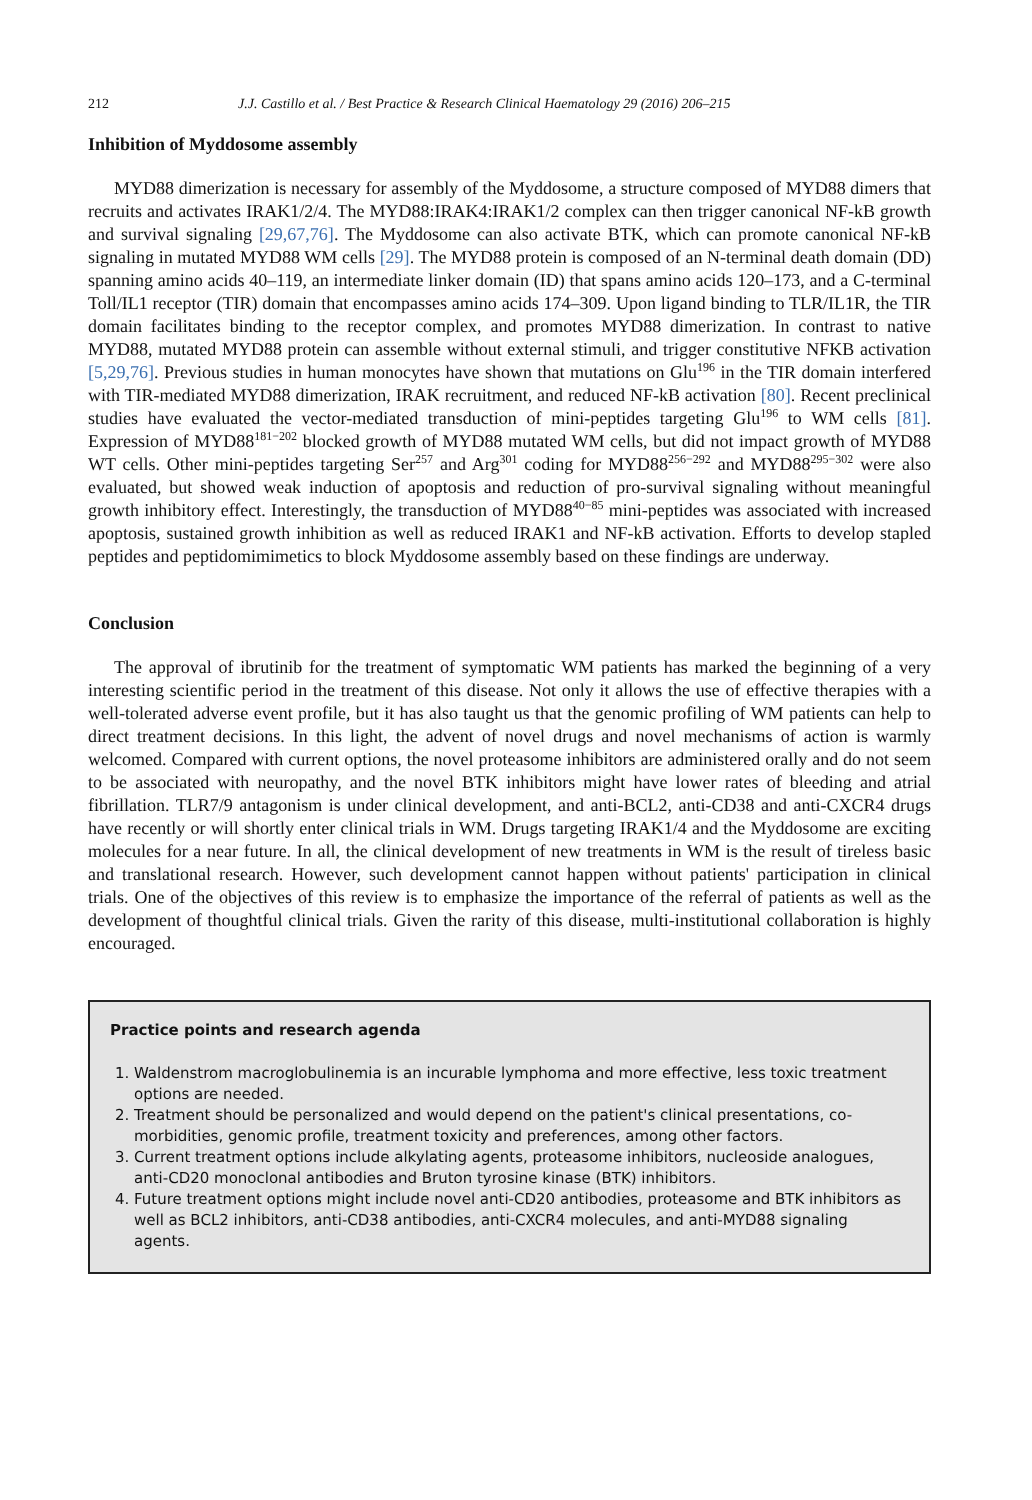212 J.J. Castillo et al. / Best Practice & Research Clinical Haematology 29 (2016) 206–215
Inhibition of Myddosome assembly
MYD88 dimerization is necessary for assembly of the Myddosome, a structure composed of MYD88 dimers that recruits and activates IRAK1/2/4. The MYD88:IRAK4:IRAK1/2 complex can then trigger canonical NF-kB growth and survival signaling [29,67,76]. The Myddosome can also activate BTK, which can promote canonical NF-kB signaling in mutated MYD88 WM cells [29]. The MYD88 protein is composed of an N-terminal death domain (DD) spanning amino acids 40–119, an intermediate linker domain (ID) that spans amino acids 120–173, and a C-terminal Toll/IL1 receptor (TIR) domain that encompasses amino acids 174–309. Upon ligand binding to TLR/IL1R, the TIR domain facilitates binding to the receptor complex, and promotes MYD88 dimerization. In contrast to native MYD88, mutated MYD88 protein can assemble without external stimuli, and trigger constitutive NFKB activation [5,29,76]. Previous studies in human monocytes have shown that mutations on Glu<sup>196</sup> in the TIR domain interfered with TIR-mediated MYD88 dimerization, IRAK recruitment, and reduced NF-kB activation [80]. Recent preclinical studies have evaluated the vector-mediated transduction of mini-peptides targeting Glu<sup>196</sup> to WM cells [81]. Expression of MYD88<sup>181−202</sup> blocked growth of MYD88 mutated WM cells, but did not impact growth of MYD88 WT cells. Other mini-peptides targeting Ser<sup>257</sup> and Arg<sup>301</sup> coding for MYD88<sup>256−292</sup> and MYD88<sup>295−302</sup> were also evaluated, but showed weak induction of apoptosis and reduction of pro-survival signaling without meaningful growth inhibitory effect. Interestingly, the transduction of MYD88<sup>40−85</sup> mini-peptides was associated with increased apoptosis, sustained growth inhibition as well as reduced IRAK1 and NF-kB activation. Efforts to develop stapled peptides and peptidomimimetics to block Myddosome assembly based on these findings are underway.
Conclusion
The approval of ibrutinib for the treatment of symptomatic WM patients has marked the beginning of a very interesting scientific period in the treatment of this disease. Not only it allows the use of effective therapies with a well-tolerated adverse event profile, but it has also taught us that the genomic profiling of WM patients can help to direct treatment decisions. In this light, the advent of novel drugs and novel mechanisms of action is warmly welcomed. Compared with current options, the novel proteasome inhibitors are administered orally and do not seem to be associated with neuropathy, and the novel BTK inhibitors might have lower rates of bleeding and atrial fibrillation. TLR7/9 antagonism is under clinical development, and anti-BCL2, anti-CD38 and anti-CXCR4 drugs have recently or will shortly enter clinical trials in WM. Drugs targeting IRAK1/4 and the Myddosome are exciting molecules for a near future. In all, the clinical development of new treatments in WM is the result of tireless basic and translational research. However, such development cannot happen without patients' participation in clinical trials. One of the objectives of this review is to emphasize the importance of the referral of patients as well as the development of thoughtful clinical trials. Given the rarity of this disease, multi-institutional collaboration is highly encouraged.
Practice points and research agenda
1. Waldenstrom macroglobulinemia is an incurable lymphoma and more effective, less toxic treatment options are needed.
2. Treatment should be personalized and would depend on the patient's clinical presentations, co-morbidities, genomic profile, treatment toxicity and preferences, among other factors.
3. Current treatment options include alkylating agents, proteasome inhibitors, nucleoside analogues, anti-CD20 monoclonal antibodies and Bruton tyrosine kinase (BTK) inhibitors.
4. Future treatment options might include novel anti-CD20 antibodies, proteasome and BTK inhibitors as well as BCL2 inhibitors, anti-CD38 antibodies, anti-CXCR4 molecules, and anti-MYD88 signaling agents.